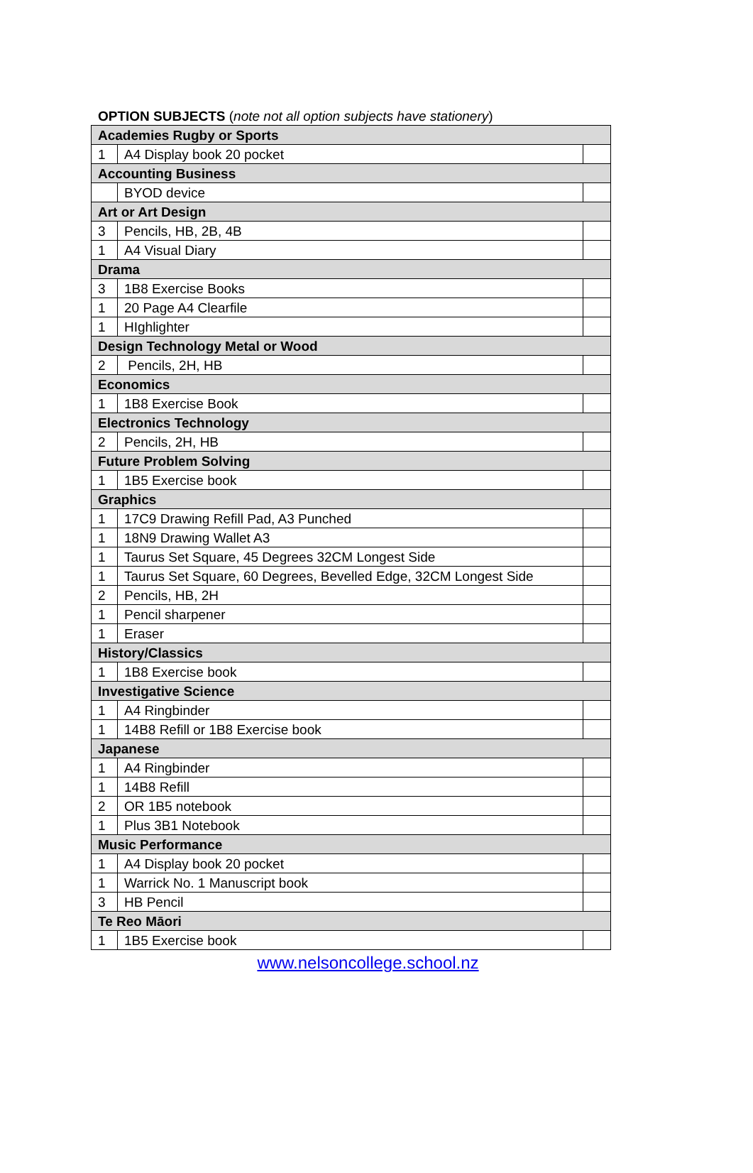OPTION SUBJECTS (note not all option subjects have stationery)
| Academies Rugby or Sports | | |
| 1 | A4 Display book 20 pocket | |
| Accounting Business | | |
| | BYOD device | |
| Art or Art Design | | |
| 3 | Pencils, HB, 2B, 4B | |
| 1 | A4 Visual Diary | |
| Drama | | |
| 3 | 1B8 Exercise Books | |
| 1 | 20 Page A4 Clearfile | |
| 1 | HIghlighter | |
| Design Technology Metal or Wood | | |
| 2 | Pencils, 2H, HB | |
| Economics | | |
| 1 | 1B8 Exercise Book | |
| Electronics Technology | | |
| 2 | Pencils, 2H, HB | |
| Future Problem Solving | | |
| 1 | 1B5 Exercise book | |
| Graphics | | |
| 1 | 17C9 Drawing Refill Pad, A3 Punched | |
| 1 | 18N9 Drawing Wallet A3 | |
| 1 | Taurus Set Square, 45 Degrees 32CM Longest Side | |
| 1 | Taurus Set Square, 60 Degrees, Bevelled Edge, 32CM Longest Side | |
| 2 | Pencils, HB, 2H | |
| 1 | Pencil sharpener | |
| 1 | Eraser | |
| History/Classics | | |
| 1 | 1B8 Exercise book | |
| Investigative Science | | |
| 1 | A4 Ringbinder | |
| 1 | 14B8 Refill or 1B8 Exercise book | |
| Japanese | | |
| 1 | A4 Ringbinder | |
| 1 | 14B8 Refill | |
| 2 | OR 1B5 notebook | |
| 1 | Plus 3B1 Notebook | |
| Music Performance | | |
| 1 | A4 Display book 20 pocket | |
| 1 | Warrick No. 1 Manuscript book | |
| 3 | HB Pencil | |
| Te Reo Māori | | |
| 1 | 1B5 Exercise book | |
www.nelsoncollege.school.nz